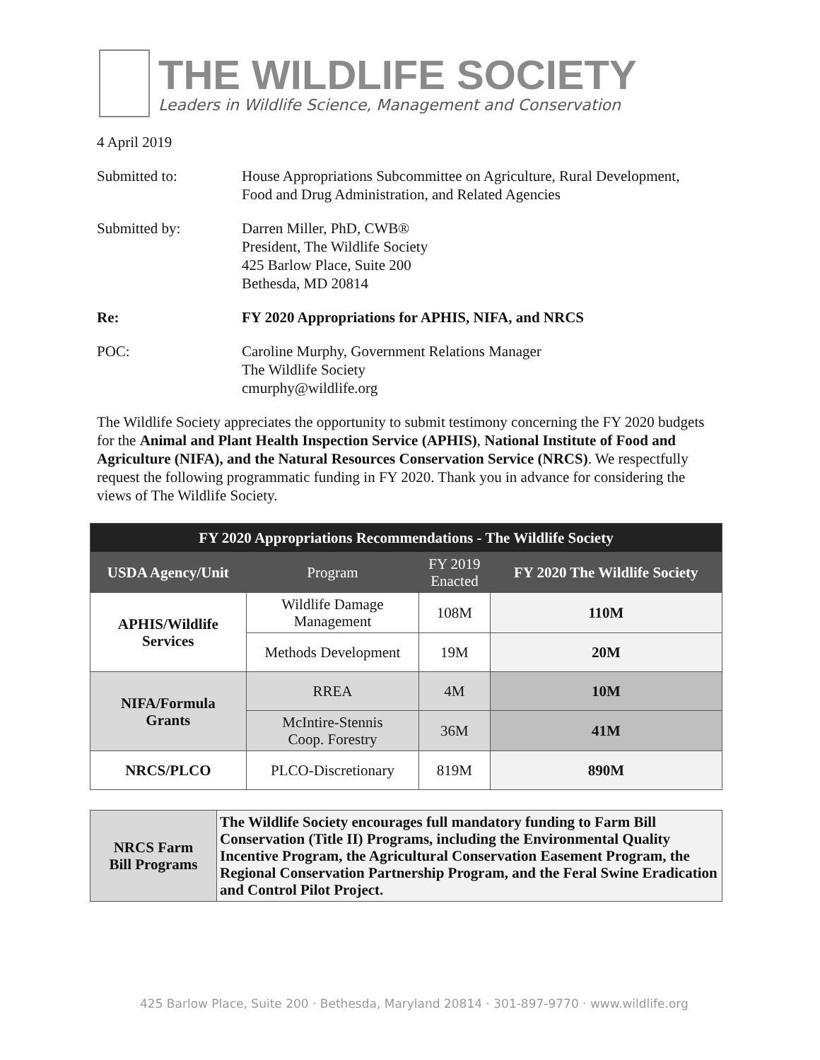THE WILDLIFE SOCIETY
Leaders in Wildlife Science, Management and Conservation
4 April 2019
Submitted to: House Appropriations Subcommittee on Agriculture, Rural Development,
Food and Drug Administration, and Related Agencies
Submitted by: Darren Miller, PhD, CWB®
President, The Wildlife Society
425 Barlow Place, Suite 200
Bethesda, MD 20814
Re: FY 2020 Appropriations for APHIS, NIFA, and NRCS
POC: Caroline Murphy, Government Relations Manager
The Wildlife Society
cmurphy@wildlife.org
The Wildlife Society appreciates the opportunity to submit testimony concerning the FY 2020 budgets for the Animal and Plant Health Inspection Service (APHIS), National Institute of Food and Agriculture (NIFA), and the Natural Resources Conservation Service (NRCS). We respectfully request the following programmatic funding in FY 2020. Thank you in advance for considering the views of The Wildlife Society.
| FY 2020 Appropriations Recommendations - The Wildlife Society | | | |
| --- | --- | --- | --- |
| USDA Agency/Unit | Program | FY 2019 Enacted | FY 2020 The Wildlife Society |
| APHIS/Wildlife Services | Wildlife Damage Management | 108M | 110M |
| | Methods Development | 19M | 20M |
| NIFA/Formula Grants | RREA | 4M | 10M |
| | McIntire-Stennis Coop. Forestry | 36M | 41M |
| NRCS/PLCO | PLCO-Discretionary | 819M | 890M |
| NRCS Farm Bill Programs | The Wildlife Society encourages full mandatory funding to Farm Bill Conservation (Title II) Programs, including the Environmental Quality Incentive Program, the Agricultural Conservation Easement Program, the Regional Conservation Partnership Program, and the Feral Swine Eradication and Control Pilot Project. |
425 Barlow Place, Suite 200 · Bethesda, Maryland 20814 · 301-897-9770 · www.wildlife.org